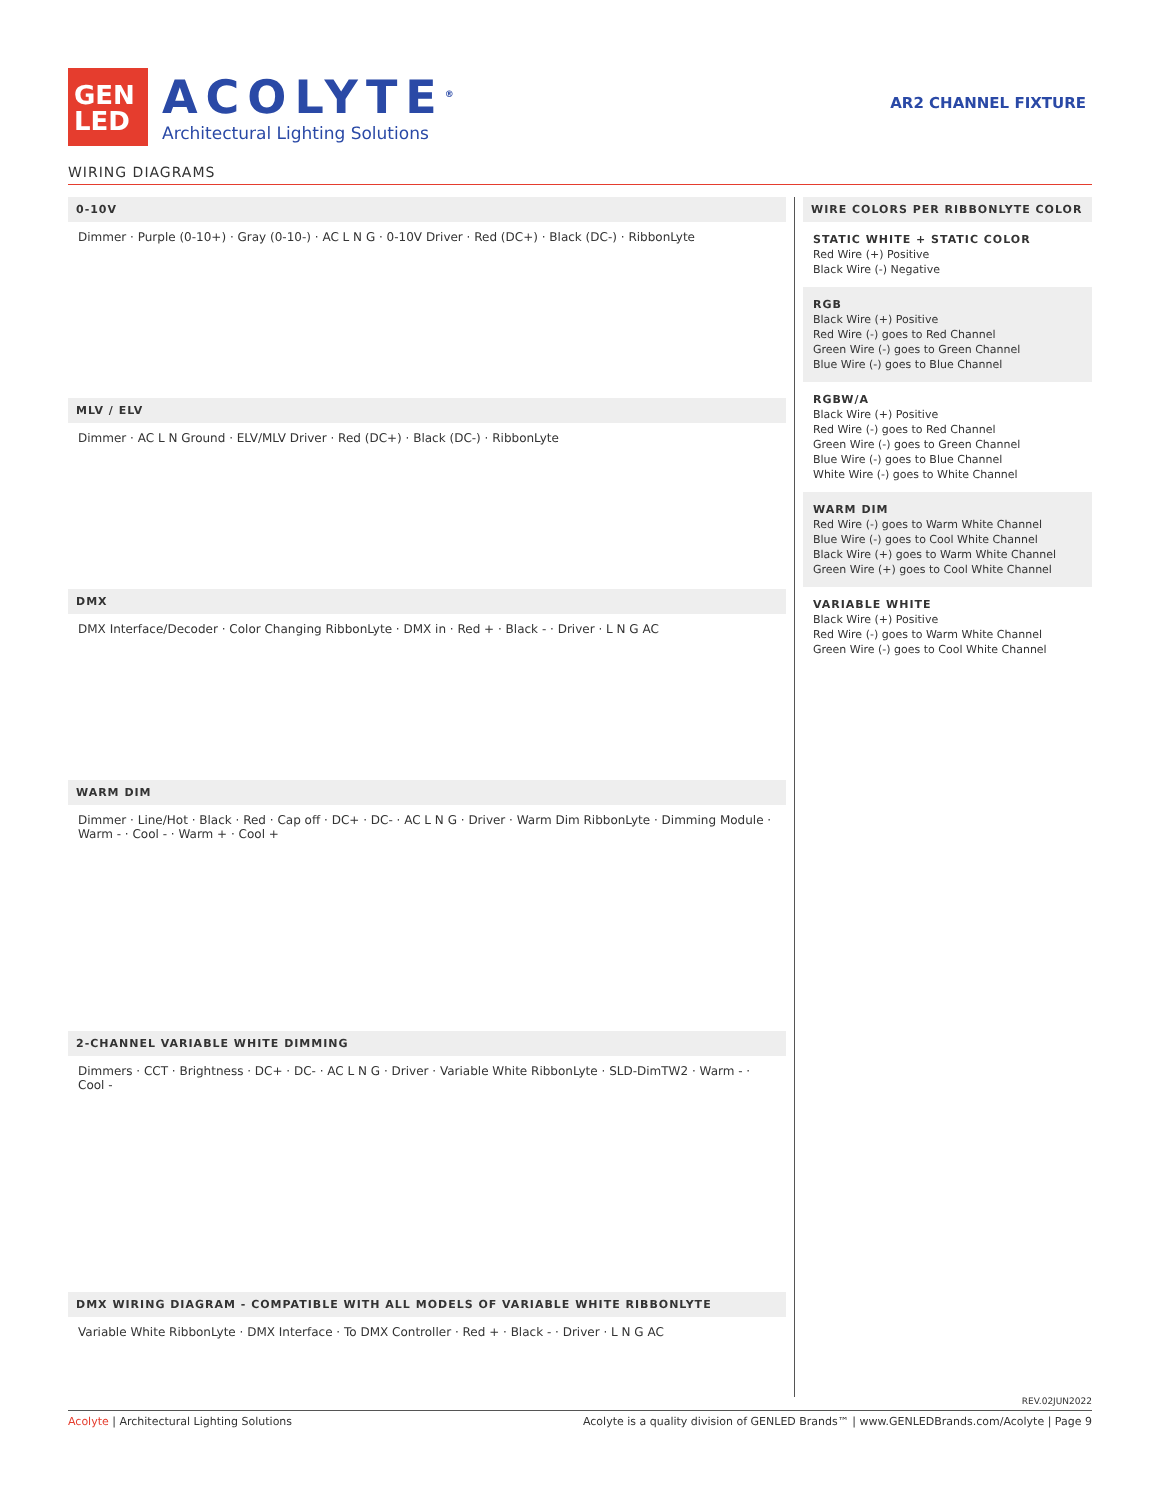GEN
LED
ACOLYTE<sup>®</sup>
Architectural Lighting Solutions
AR2 CHANNEL FIXTURE
WIRING DIAGRAMS
0-10V
Dimmer · Purple (0-10+) · Gray (0-10-) · AC L N G · 0-10V Driver · Red (DC+) · Black (DC-) · RibbonLyte
MLV / ELV
Dimmer · AC L N Ground · ELV/MLV Driver · Red (DC+) · Black (DC-) · RibbonLyte
DMX
DMX Interface/Decoder · Color Changing RibbonLyte · DMX in · Red + · Black - · Driver · L N G AC
WARM DIM
Dimmer · Line/Hot · Black · Red · Cap off · DC+ · DC- · AC L N G · Driver · Warm Dim RibbonLyte · Dimming Module · Warm - · Cool - · Warm + · Cool +
2-CHANNEL VARIABLE WHITE DIMMING
Dimmers · CCT · Brightness · DC+ · DC- · AC L N G · Driver · Variable White RibbonLyte · SLD-DimTW2 · Warm - · Cool -
DMX WIRING DIAGRAM - COMPATIBLE WITH ALL MODELS OF VARIABLE WHITE RIBBONLYTE
Variable White RibbonLyte · DMX Interface · To DMX Controller · Red + · Black - · Driver · L N G AC
WIRE COLORS PER RIBBONLYTE COLOR
STATIC WHITE + STATIC COLOR
Red Wire (+) Positive
Black Wire (-) Negative
RGB
Black Wire (+) Positive
Red Wire (-) goes to Red Channel
Green Wire (-) goes to Green Channel
Blue Wire (-) goes to Blue Channel
RGBW/A
Black Wire (+) Positive
Red Wire (-) goes to Red Channel
Green Wire (-) goes to Green Channel
Blue Wire (-) goes to Blue Channel
White Wire (-) goes to White Channel
WARM DIM
Red Wire (-) goes to Warm White Channel
Blue Wire (-) goes to Cool White Channel
Black Wire (+) goes to Warm White Channel
Green Wire (+) goes to Cool White Channel
VARIABLE WHITE
Black Wire (+) Positive
Red Wire (-) goes to Warm White Channel
Green Wire (-) goes to Cool White Channel
REV.02JUN2022
Acolyte | Architectural Lighting Solutions Acolyte is a quality division of GENLED Brands™ | www.GENLEDBrands.com/Acolyte | Page 9